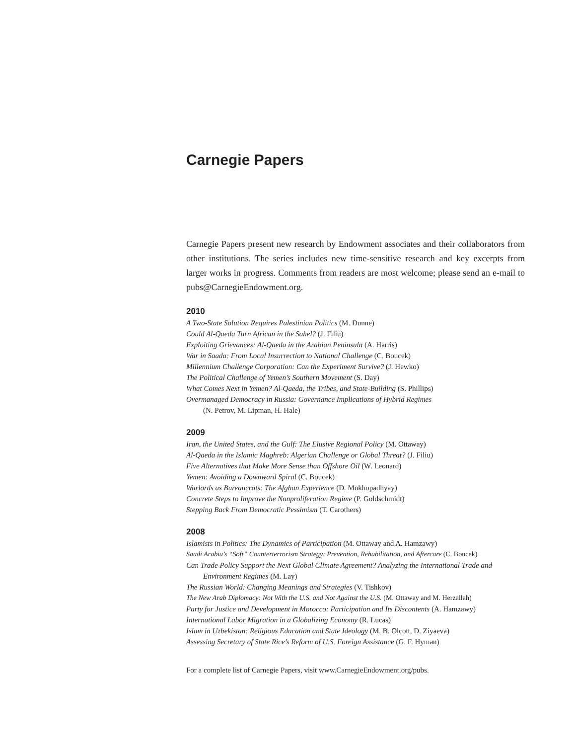Carnegie Papers
Carnegie Papers present new research by Endowment associates and their collaborators from other institutions. The series includes new time-sensitive research and key excerpts from larger works in progress. Comments from readers are most welcome; please send an e-mail to pubs@CarnegieEndowment.org.
2010
A Two-State Solution Requires Palestinian Politics (M. Dunne)
Could Al-Qaeda Turn African in the Sahel? (J. Filiu)
Exploiting Grievances: Al-Qaeda in the Arabian Peninsula (A. Harris)
War in Saada: From Local Insurrection to National Challenge (C. Boucek)
Millennium Challenge Corporation: Can the Experiment Survive? (J. Hewko)
The Political Challenge of Yemen’s Southern Movement (S. Day)
What Comes Next in Yemen? Al-Qaeda, the Tribes, and State-Building (S. Phillips)
Overmanaged Democracy in Russia: Governance Implications of Hybrid Regimes
(N. Petrov, M. Lipman, H. Hale)
2009
Iran, the United States, and the Gulf: The Elusive Regional Policy (M. Ottaway)
Al-Qaeda in the Islamic Maghreb: Algerian Challenge or Global Threat? (J. Filiu)
Five Alternatives that Make More Sense than Offshore Oil (W. Leonard)
Yemen: Avoiding a Downward Spiral (C. Boucek)
Warlords as Bureaucrats: The Afghan Experience (D. Mukhopadhyay)
Concrete Steps to Improve the Nonproliferation Regime (P. Goldschmidt)
Stepping Back From Democratic Pessimism (T. Carothers)
2008
Islamists in Politics: The Dynamics of Participation (M. Ottaway and A. Hamzawy)
Saudi Arabia’s “Soft” Counterterrorism Strategy: Prevention, Rehabilitation, and Aftercare (C. Boucek)
Can Trade Policy Support the Next Global Climate Agreement? Analyzing the International Trade and Environment Regimes (M. Lay)
The Russian World: Changing Meanings and Strategies (V. Tishkov)
The New Arab Diplomacy: Not With the U.S. and Not Against the U.S. (M. Ottaway and M. Herzallah)
Party for Justice and Development in Morocco: Participation and Its Discontents (A. Hamzawy)
International Labor Migration in a Globalizing Economy (R. Lucas)
Islam in Uzbekistan: Religious Education and State Ideology (M. B. Olcott, D. Ziyaeva)
Assessing Secretary of State Rice’s Reform of U.S. Foreign Assistance (G. F. Hyman)
For a complete list of Carnegie Papers, visit www.CarnegieEndowment.org/pubs.